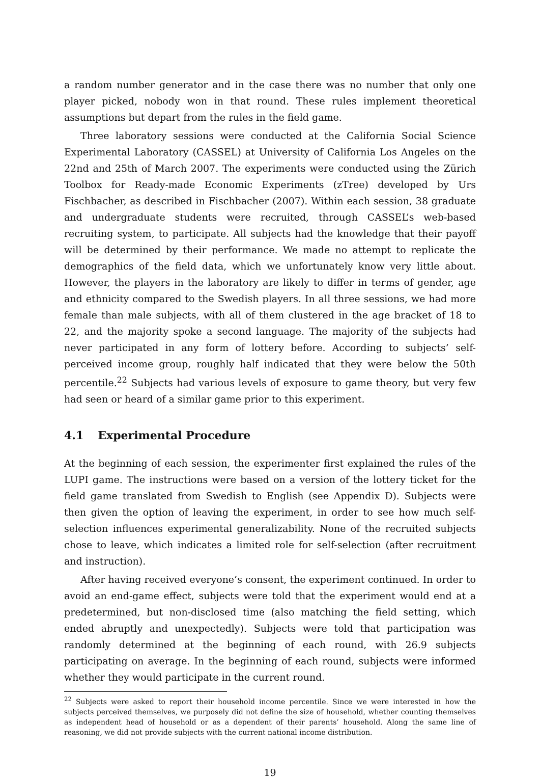a random number generator and in the case there was no number that only one player picked, nobody won in that round. These rules implement theoretical assumptions but depart from the rules in the field game.
Three laboratory sessions were conducted at the California Social Science Experimental Laboratory (CASSEL) at University of California Los Angeles on the 22nd and 25th of March 2007. The experiments were conducted using the Zürich Toolbox for Ready-made Economic Experiments (zTree) developed by Urs Fischbacher, as described in Fischbacher (2007). Within each session, 38 graduate and undergraduate students were recruited, through CASSEL’s web-based recruiting system, to participate. All subjects had the knowledge that their payoff will be determined by their performance. We made no attempt to replicate the demographics of the field data, which we unfortunately know very little about. However, the players in the laboratory are likely to differ in terms of gender, age and ethnicity compared to the Swedish players. In all three sessions, we had more female than male subjects, with all of them clustered in the age bracket of 18 to 22, and the majority spoke a second language. The majority of the subjects had never participated in any form of lottery before. According to subjects’ self-perceived income group, roughly half indicated that they were below the 50th percentile.<sup>22</sup> Subjects had various levels of exposure to game theory, but very few had seen or heard of a similar game prior to this experiment.
4.1 Experimental Procedure
At the beginning of each session, the experimenter first explained the rules of the LUPI game. The instructions were based on a version of the lottery ticket for the field game translated from Swedish to English (see Appendix D). Subjects were then given the option of leaving the experiment, in order to see how much self-selection influences experimental generalizability. None of the recruited subjects chose to leave, which indicates a limited role for self-selection (after recruitment and instruction).
After having received everyone’s consent, the experiment continued. In order to avoid an end-game effect, subjects were told that the experiment would end at a predetermined, but non-disclosed time (also matching the field setting, which ended abruptly and unexpectedly). Subjects were told that participation was randomly determined at the beginning of each round, with 26.9 subjects participating on average. In the beginning of each round, subjects were informed whether they would participate in the current round.
<sup>22</sup> Subjects were asked to report their household income percentile. Since we were interested in how the subjects perceived themselves, we purposely did not define the size of household, whether counting themselves as independent head of household or as a dependent of their parents’ household. Along the same line of reasoning, we did not provide subjects with the current national income distribution.
19